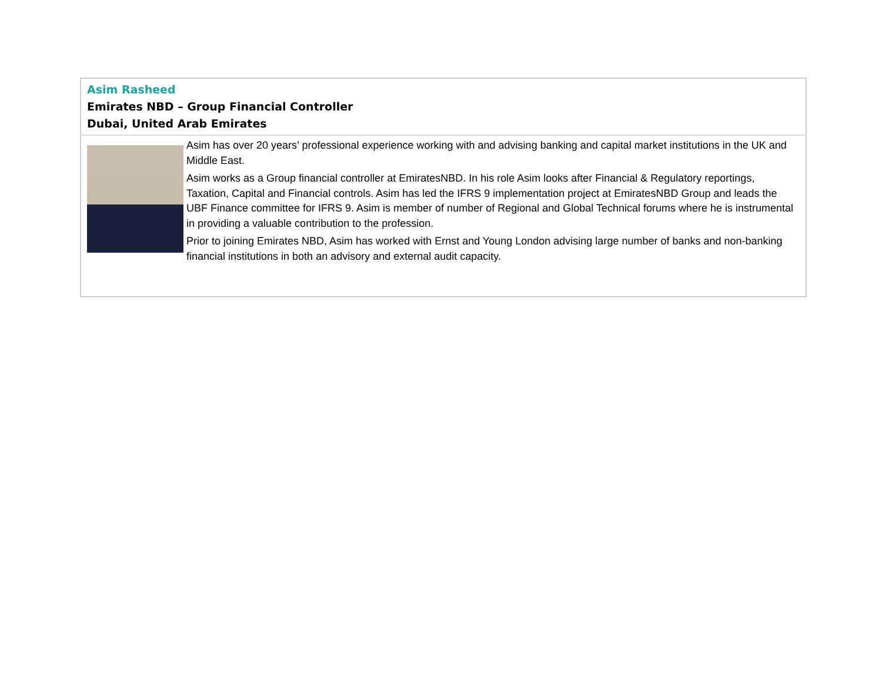| Asim Rasheed Emirates NBD – Group Financial Controller Dubai, United Arab Emirates | |
| | Asim has over 20 years’ professional experience working with and advising banking and capital market institutions in the UK and Middle East. Asim works as a Group financial controller at EmiratesNBD. In his role Asim looks after Financial & Regulatory reportings, Taxation, Capital and Financial controls. Asim has led the IFRS 9 implementation project at EmiratesNBD Group and leads the UBF Finance committee for IFRS 9. Asim is member of number of Regional and Global Technical forums where he is instrumental in providing a valuable contribution to the profession. Prior to joining Emirates NBD, Asim has worked with Ernst and Young London advising large number of banks and non-banking financial institutions in both an advisory and external audit capacity. |